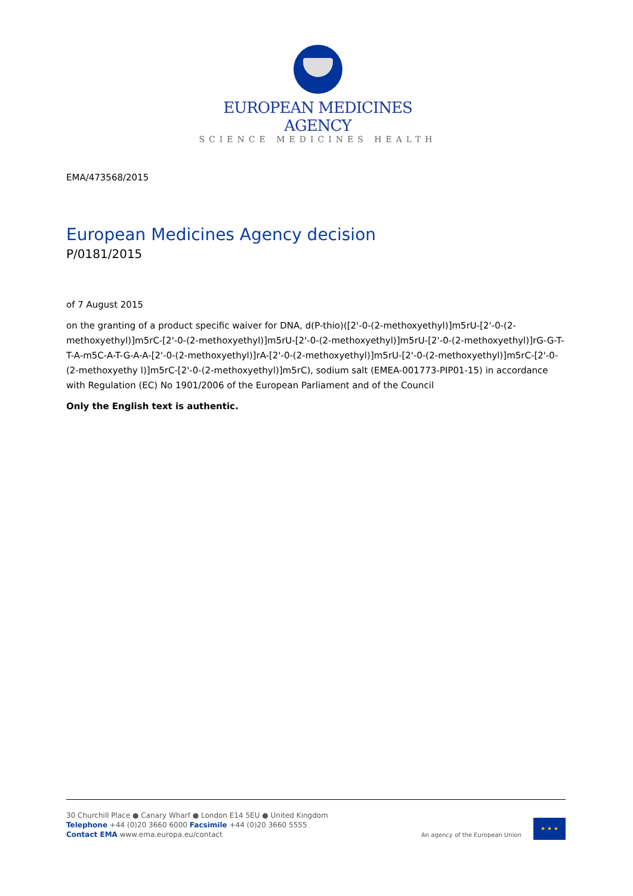EUROPEAN MEDICINES AGENCY
SCIENCE MEDICINES HEALTH
EMA/473568/2015
European Medicines Agency decision
P/0181/2015
of 7 August 2015
on the granting of a product specific waiver for DNA, d(P-thio)([2'-0-(2-methoxyethyl)]m5rU-[2'-0-(2-methoxyethyl)]m5rC-[2'-0-(2-methoxyethyl)]m5rU-[2'-0-(2-methoxyethyl)]m5rU-[2'-0-(2-methoxyethyl)]rG-G-T-T-A-m5C-A-T-G-A-A-[2'-0-(2-methoxyethyl)]rA-[2'-0-(2-methoxyethyl)]m5rU-[2'-0-(2-methoxyethyl)]m5rC-[2'-0-(2-methoxyethy l)]m5rC-[2'-0-(2-methoxyethyl)]m5rC), sodium salt (EMEA-001773-PIP01-15) in accordance with Regulation (EC) No 1901/2006 of the European Parliament and of the Council
Only the English text is authentic.
30 Churchill Place ● Canary Wharf ● London E14 5EU ● United Kingdom
Telephone +44 (0)20 3660 6000 Facsimile +44 (0)20 3660 5555
Contact EMA www.ema.europa.eu/contact
An agency of the European Union
★ ★ ★